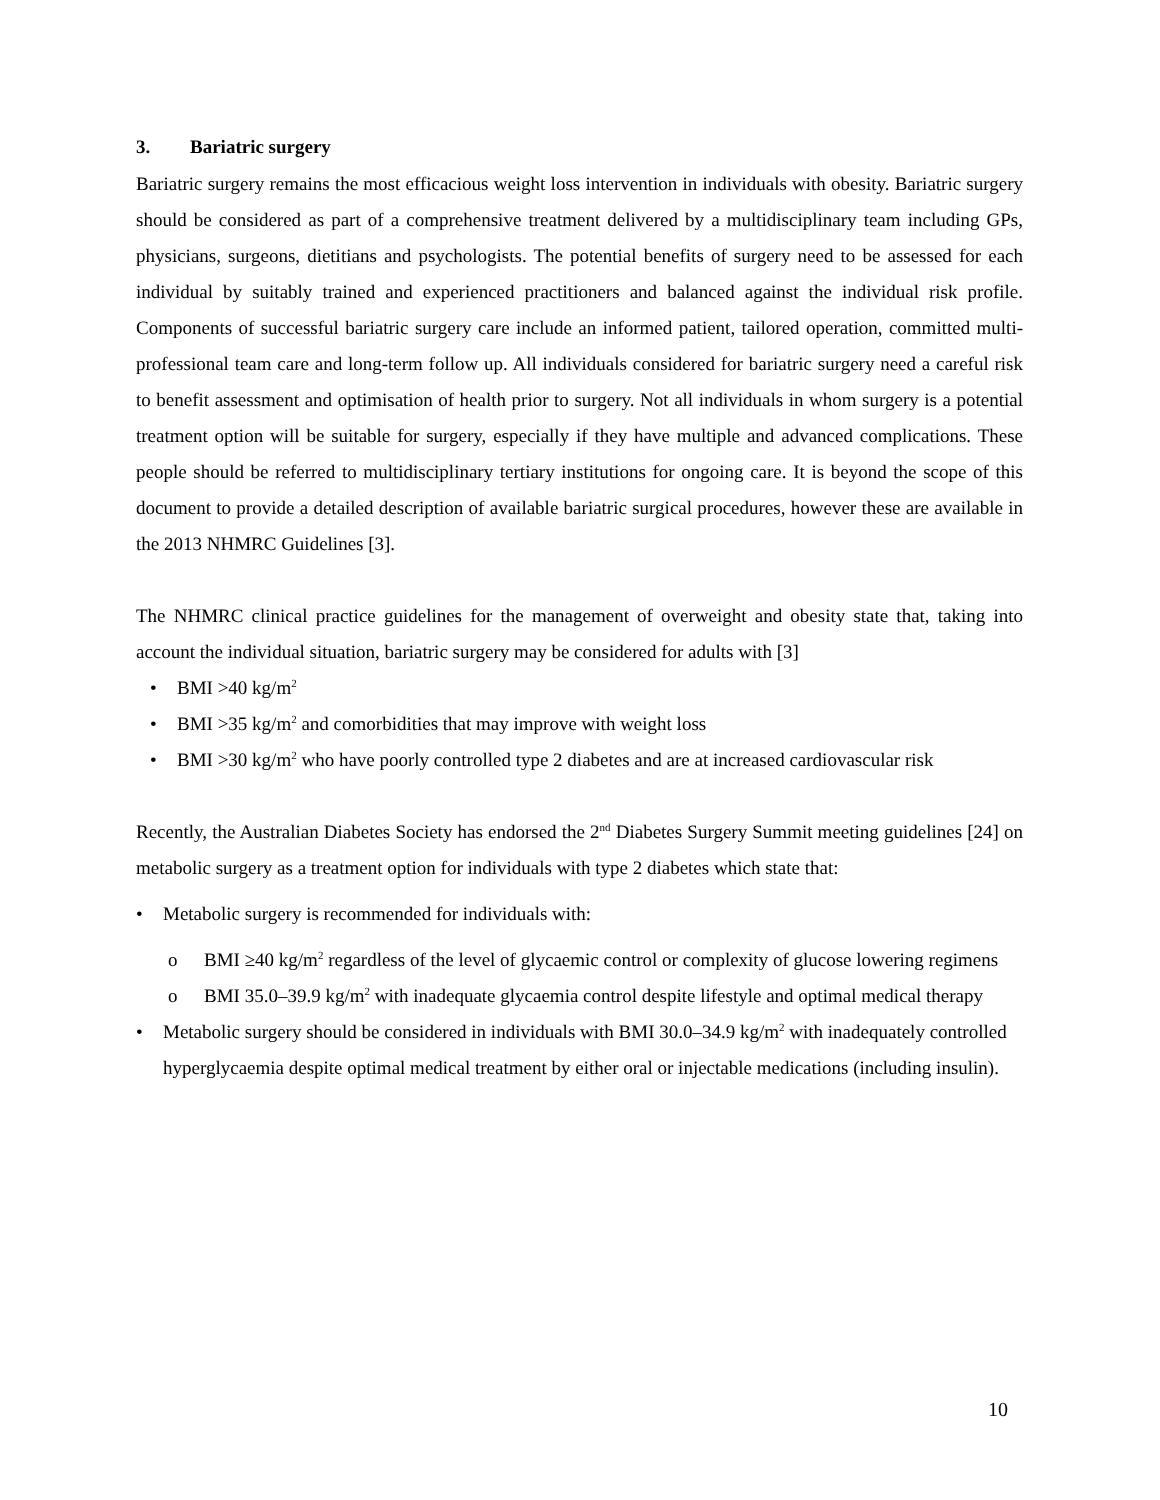3. Bariatric surgery
Bariatric surgery remains the most efficacious weight loss intervention in individuals with obesity. Bariatric surgery should be considered as part of a comprehensive treatment delivered by a multidisciplinary team including GPs, physicians, surgeons, dietitians and psychologists. The potential benefits of surgery need to be assessed for each individual by suitably trained and experienced practitioners and balanced against the individual risk profile. Components of successful bariatric surgery care include an informed patient, tailored operation, committed multi-professional team care and long-term follow up. All individuals considered for bariatric surgery need a careful risk to benefit assessment and optimisation of health prior to surgery. Not all individuals in whom surgery is a potential treatment option will be suitable for surgery, especially if they have multiple and advanced complications. These people should be referred to multidisciplinary tertiary institutions for ongoing care. It is beyond the scope of this document to provide a detailed description of available bariatric surgical procedures, however these are available in the 2013 NHMRC Guidelines [3].
The NHMRC clinical practice guidelines for the management of overweight and obesity state that, taking into account the individual situation, bariatric surgery may be considered for adults with [3]
• BMI >40 kg/m<sup>2</sup>
• BMI >35 kg/m<sup>2</sup> and comorbidities that may improve with weight loss
• BMI >30 kg/m<sup>2</sup> who have poorly controlled type 2 diabetes and are at increased cardiovascular risk
Recently, the Australian Diabetes Society has endorsed the 2<sup>nd</sup> Diabetes Surgery Summit meeting guidelines [24] on metabolic surgery as a treatment option for individuals with type 2 diabetes which state that:
• Metabolic surgery is recommended for individuals with:
o BMI ≥40 kg/m<sup>2</sup> regardless of the level of glycaemic control or complexity of glucose lowering regimens
o BMI 35.0–39.9 kg/m<sup>2</sup> with inadequate glycaemia control despite lifestyle and optimal medical therapy
• Metabolic surgery should be considered in individuals with BMI 30.0–34.9 kg/m<sup>2</sup> with inadequately controlled hyperglycaemia despite optimal medical treatment by either oral or injectable medications (including insulin).
10